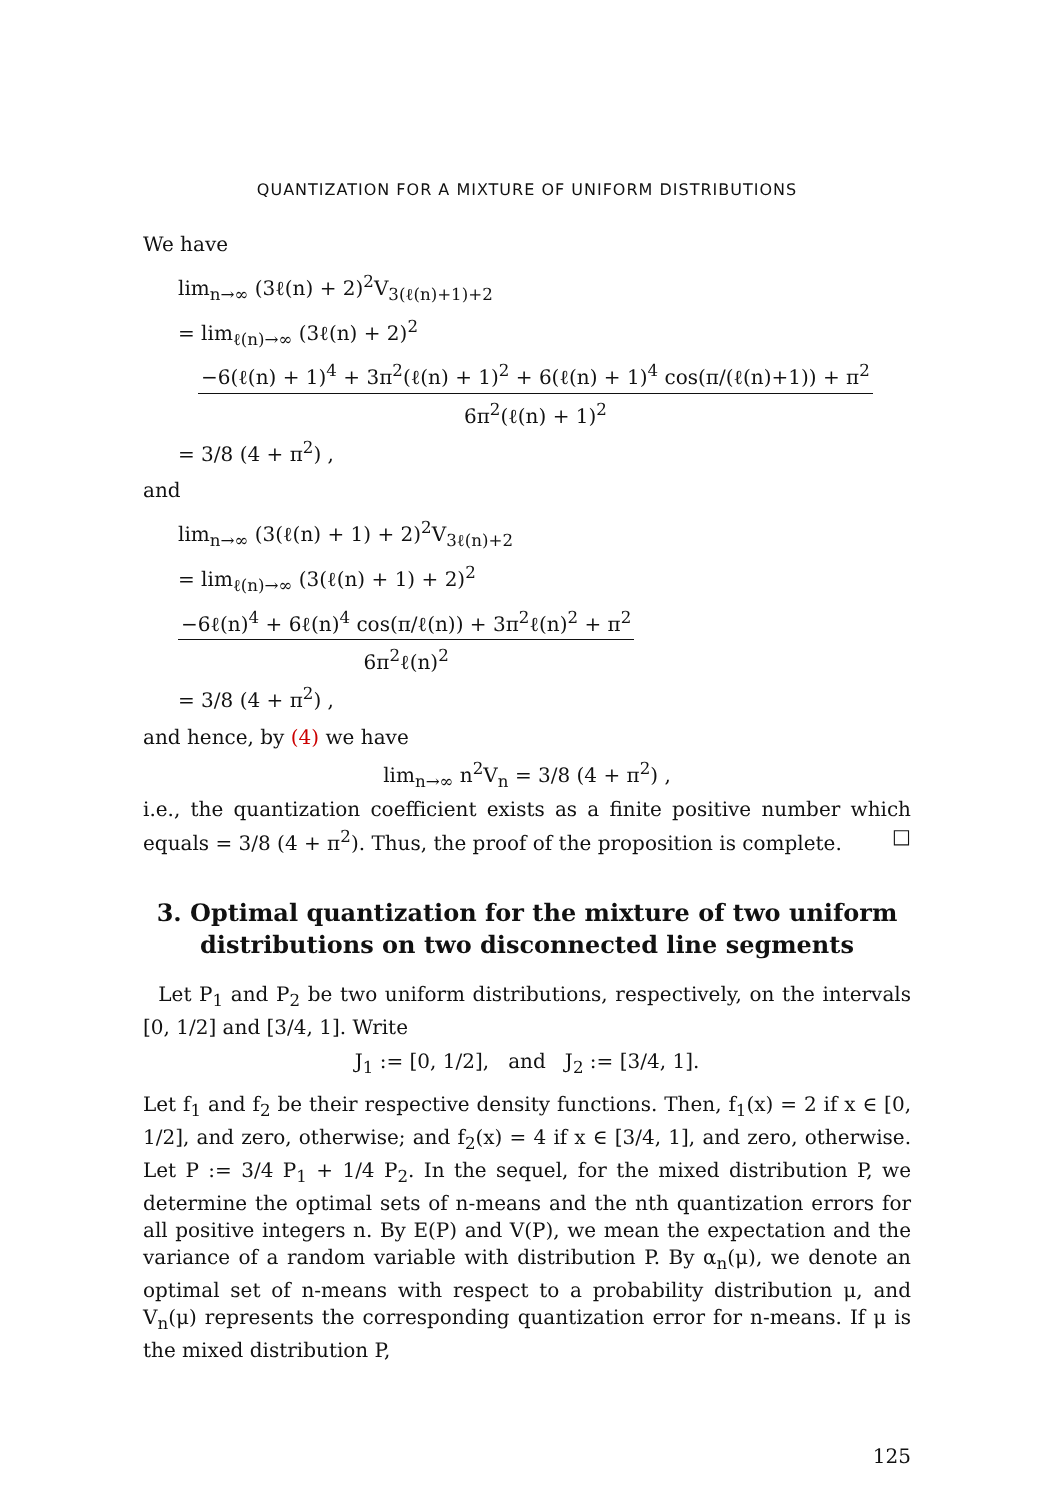QUANTIZATION FOR A MIXTURE OF UNIFORM DISTRIBUTIONS
We have
lim<sub>n→∞</sub> (3ℓ(n) + 2)<sup>2</sup>V<sub>3(ℓ(n)+1)+2</sub>
= lim<sub>ℓ(n)→∞</sub> (3ℓ(n) + 2)<sup>2</sup>
−6(ℓ(n) + 1)<sup>4</sup> + 3π<sup>2</sup>(ℓ(n) + 1)<sup>2</sup> + 6(ℓ(n) + 1)<sup>4</sup> cos(π/(ℓ(n)+1)) + π<sup>2</sup> 6π<sup>2</sup>(ℓ(n) + 1)<sup>2</sup>
= 3/8 (4 + π<sup>2</sup>) ,
and
lim<sub>n→∞</sub> (3(ℓ(n) + 1) + 2)<sup>2</sup>V<sub>3ℓ(n)+2</sub>
= lim<sub>ℓ(n)→∞</sub> (3(ℓ(n) + 1) + 2)<sup>2</sup> −6ℓ(n)<sup>4</sup> + 6ℓ(n)<sup>4</sup> cos(π/ℓ(n)) + 3π<sup>2</sup>ℓ(n)<sup>2</sup> + π<sup>2</sup> 6π<sup>2</sup>ℓ(n)<sup>2</sup>
= 3/8 (4 + π<sup>2</sup>) ,
and hence, by (4) we have
lim<sub>n→∞</sub> n<sup>2</sup>V<sub>n</sub> = 3/8 (4 + π<sup>2</sup>) ,
i.e., the quantization coefficient exists as a finite positive number which equals = 3/8 (4 + π<sup>2</sup>). Thus, the proof of the proposition is complete. □
3. Optimal quantization for the mixture of two uniform distributions on two disconnected line segments
Let P<sub>1</sub> and P<sub>2</sub> be two uniform distributions, respectively, on the intervals [0, 1/2] and [3/4, 1]. Write
J<sub>1</sub> := [0, 1/2], and J<sub>2</sub> := [3/4, 1].
Let f<sub>1</sub> and f<sub>2</sub> be their respective density functions. Then, f<sub>1</sub>(x) = 2 if x ∈ [0, 1/2], and zero, otherwise; and f<sub>2</sub>(x) = 4 if x ∈ [3/4, 1], and zero, otherwise. Let P := 3/4 P<sub>1</sub> + 1/4 P<sub>2</sub>. In the sequel, for the mixed distribution P, we determine the optimal sets of n-means and the nth quantization errors for all positive integers n. By E(P) and V(P), we mean the expectation and the variance of a random variable with distribution P. By α<sub>n</sub>(μ), we denote an optimal set of n-means with respect to a probability distribution μ, and V<sub>n</sub>(μ) represents the corresponding quantization error for n-means. If μ is the mixed distribution P,
125